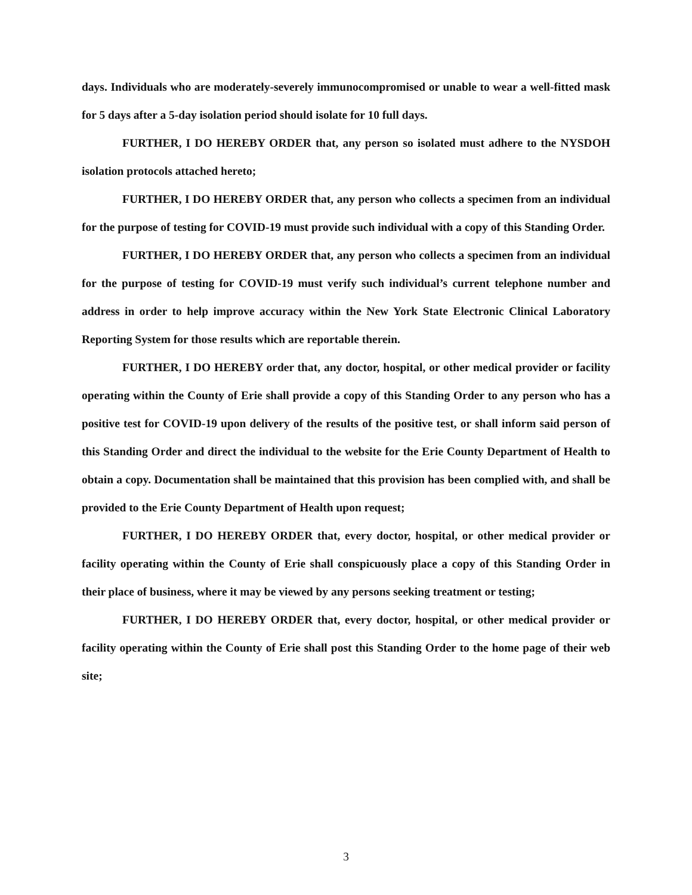days. Individuals who are moderately-severely immunocompromised or unable to wear a well-fitted mask for 5 days after a 5-day isolation period should isolate for 10 full days.
FURTHER, I DO HEREBY ORDER that, any person so isolated must adhere to the NYSDOH isolation protocols attached hereto;
FURTHER, I DO HEREBY ORDER that, any person who collects a specimen from an individual for the purpose of testing for COVID-19 must provide such individual with a copy of this Standing Order.
FURTHER, I DO HEREBY ORDER that, any person who collects a specimen from an individual for the purpose of testing for COVID-19 must verify such individual’s current telephone number and address in order to help improve accuracy within the New York State Electronic Clinical Laboratory Reporting System for those results which are reportable therein.
FURTHER, I DO HEREBY order that, any doctor, hospital, or other medical provider or facility operating within the County of Erie shall provide a copy of this Standing Order to any person who has a positive test for COVID-19 upon delivery of the results of the positive test, or shall inform said person of this Standing Order and direct the individual to the website for the Erie County Department of Health to obtain a copy. Documentation shall be maintained that this provision has been complied with, and shall be provided to the Erie County Department of Health upon request;
FURTHER, I DO HEREBY ORDER that, every doctor, hospital, or other medical provider or facility operating within the County of Erie shall conspicuously place a copy of this Standing Order in their place of business, where it may be viewed by any persons seeking treatment or testing;
FURTHER, I DO HEREBY ORDER that, every doctor, hospital, or other medical provider or facility operating within the County of Erie shall post this Standing Order to the home page of their web site;
3